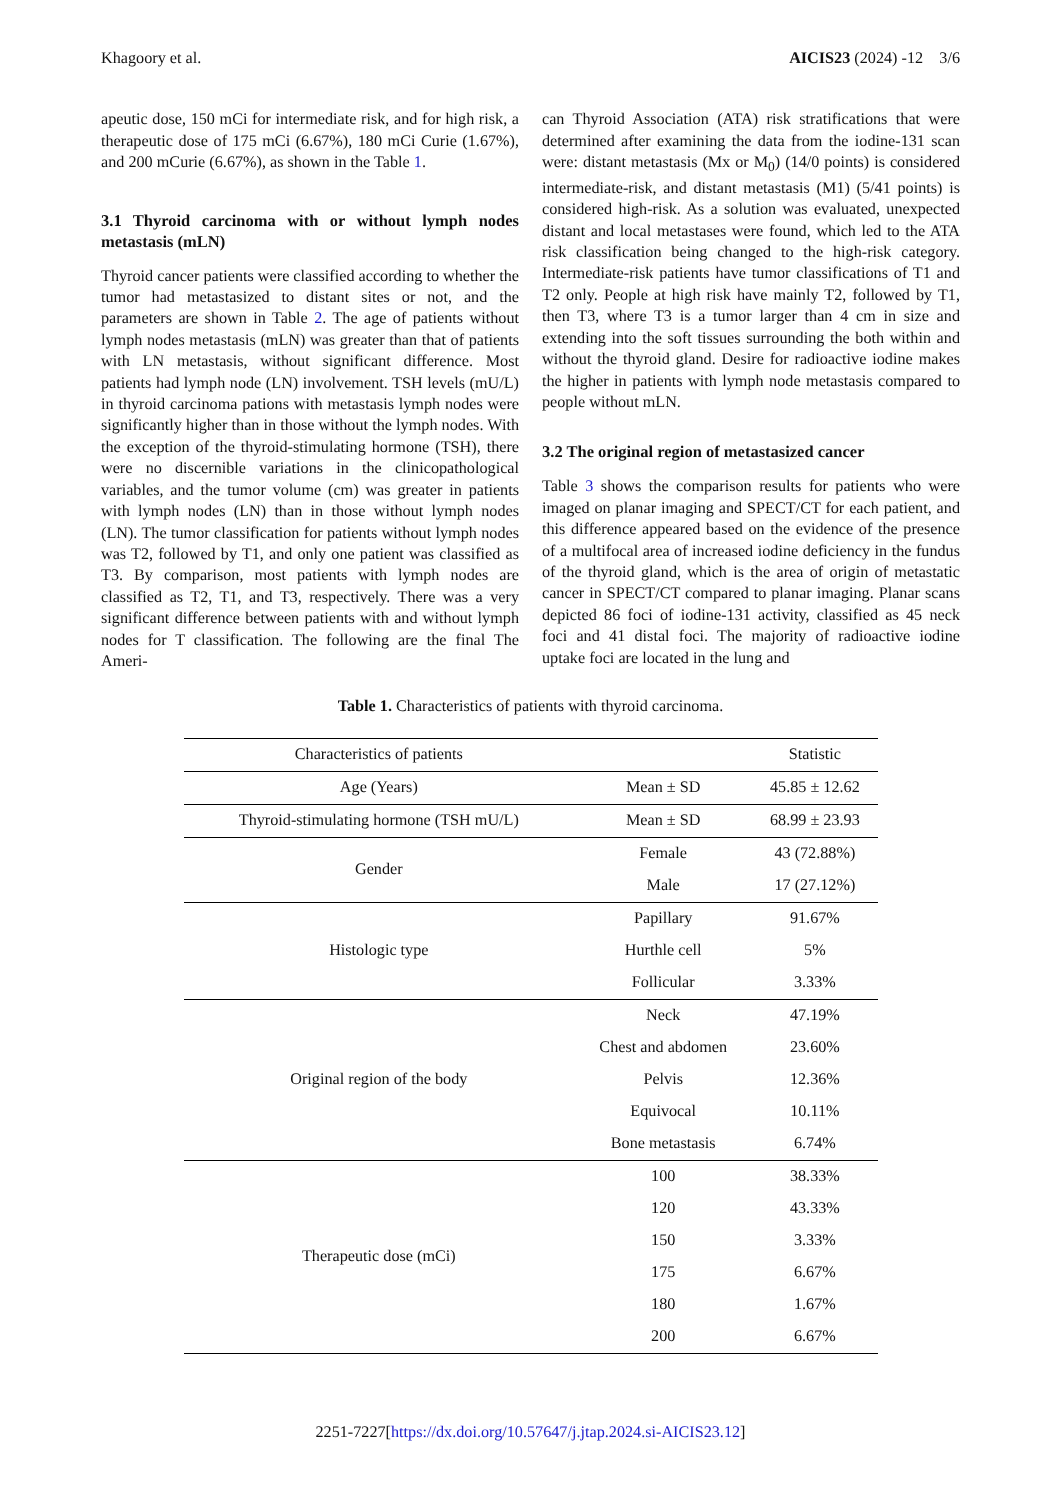Khagoory et al. AICIS23 (2024) -12 3/6
apeutic dose, 150 mCi for intermediate risk, and for high risk, a therapeutic dose of 175 mCi (6.67%), 180 mCi Curie (1.67%), and 200 mCurie (6.67%), as shown in the Table 1.
3.1 Thyroid carcinoma with or without lymph nodes metastasis (mLN)
Thyroid cancer patients were classified according to whether the tumor had metastasized to distant sites or not, and the parameters are shown in Table 2. The age of patients without lymph nodes metastasis (mLN) was greater than that of patients with LN metastasis, without significant difference. Most patients had lymph node (LN) involvement. TSH levels (mU/L) in thyroid carcinoma pations with metastasis lymph nodes were significantly higher than in those without the lymph nodes. With the exception of the thyroid-stimulating hormone (TSH), there were no discernible variations in the clinicopathological variables, and the tumor volume (cm) was greater in patients with lymph nodes (LN) than in those without lymph nodes (LN). The tumor classification for patients without lymph nodes was T2, followed by T1, and only one patient was classified as T3. By comparison, most patients with lymph nodes are classified as T2, T1, and T3, respectively. There was a very significant difference between patients with and without lymph nodes for T classification. The following are the final The Ameri-
can Thyroid Association (ATA) risk stratifications that were determined after examining the data from the iodine-131 scan were: distant metastasis (Mx or M<sub>0</sub>) (14/0 points) is considered intermediate-risk, and distant metastasis (M1) (5/41 points) is considered high-risk. As a solution was evaluated, unexpected distant and local metastases were found, which led to the ATA risk classification being changed to the high-risk category. Intermediate-risk patients have tumor classifications of T1 and T2 only. People at high risk have mainly T2, followed by T1, then T3, where T3 is a tumor larger than 4 cm in size and extending into the soft tissues surrounding the both within and without the thyroid gland. Desire for radioactive iodine makes the higher in patients with lymph node metastasis compared to people without mLN.
3.2 The original region of metastasized cancer
Table 3 shows the comparison results for patients who were imaged on planar imaging and SPECT/CT for each patient, and this difference appeared based on the evidence of the presence of a multifocal area of increased iodine deficiency in the fundus of the thyroid gland, which is the area of origin of metastatic cancer in SPECT/CT compared to planar imaging. Planar scans depicted 86 foci of iodine-131 activity, classified as 45 neck foci and 41 distal foci. The majority of radioactive iodine uptake foci are located in the lung and
Table 1. Characteristics of patients with thyroid carcinoma.
| Characteristics of patients | | Statistic |
| --- | --- | --- |
| Age (Years) | Mean ± SD | 45.85 ± 12.62 |
| Thyroid-stimulating hormone (TSH mU/L) | Mean ± SD | 68.99 ± 23.93 |
| Gender | Female | 43 (72.88%) |
| | Male | 17 (27.12%) |
| Histologic type | Papillary | 91.67% |
| | Hurthle cell | 5% |
| | Follicular | 3.33% |
| Original region of the body | Neck | 47.19% |
| | Chest and abdomen | 23.60% |
| | Pelvis | 12.36% |
| | Equivocal | 10.11% |
| | Bone metastasis | 6.74% |
| Therapeutic dose (mCi) | 100 | 38.33% |
| | 120 | 43.33% |
| | 150 | 3.33% |
| | 175 | 6.67% |
| | 180 | 1.67% |
| | 200 | 6.67% |
2251-7227[https://dx.doi.org/10.57647/j.jtap.2024.si-AICIS23.12]